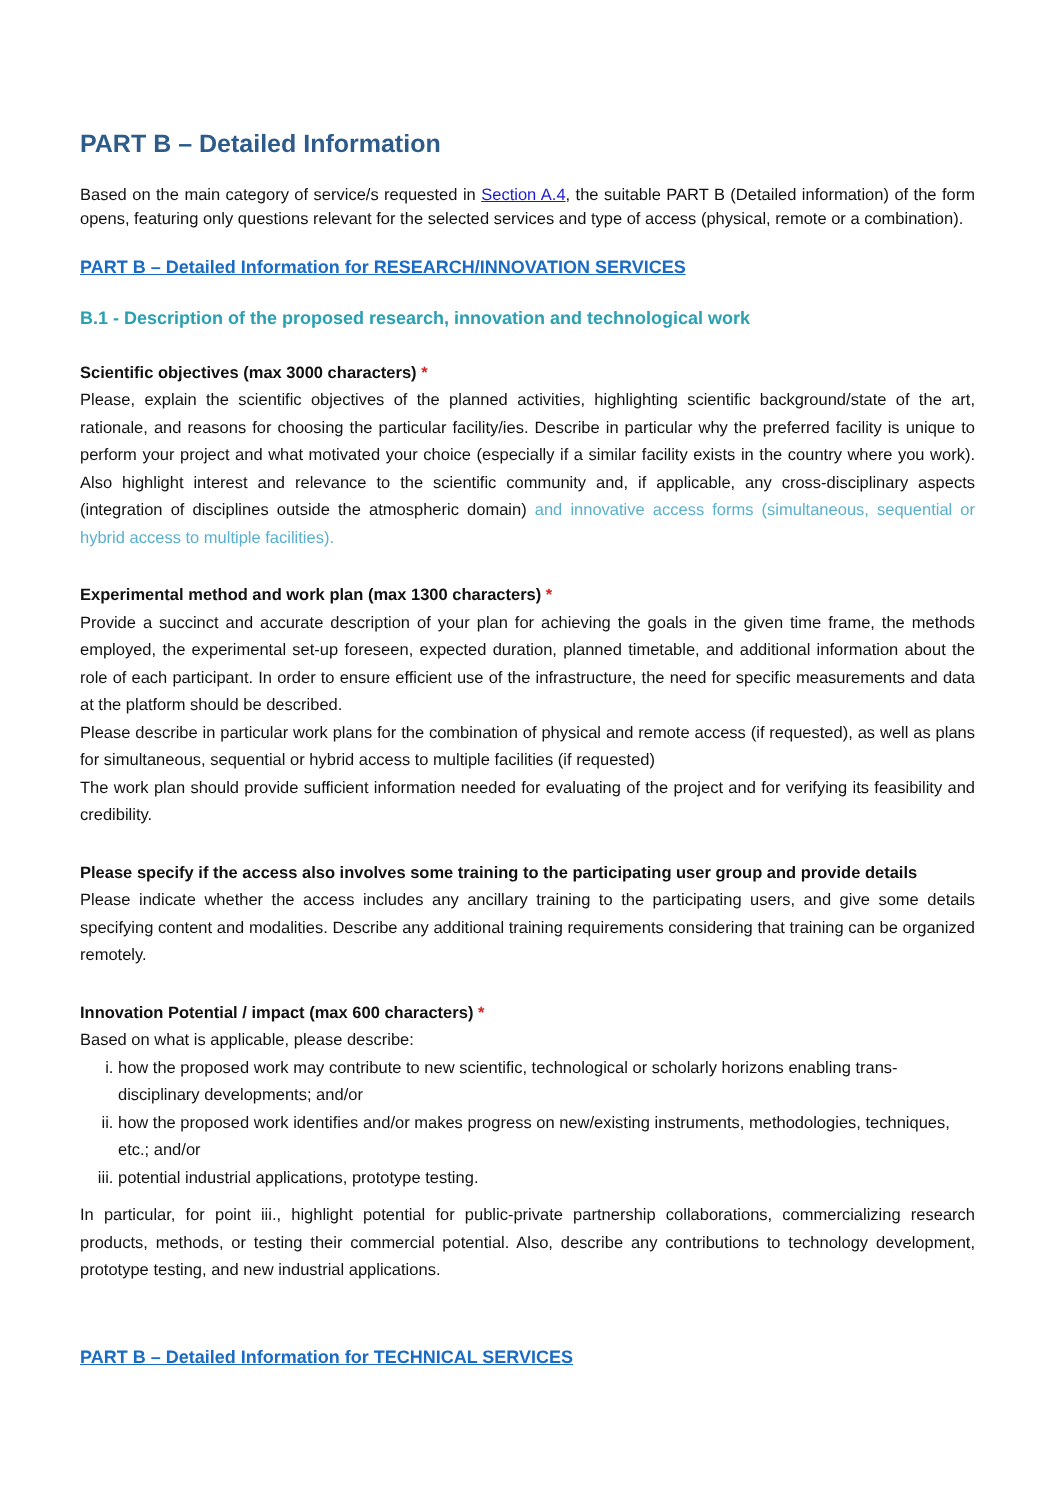PART B – Detailed Information
Based on the main category of service/s requested in Section A.4, the suitable PART B (Detailed information) of the form opens, featuring only questions relevant for the selected services and type of access (physical, remote or a combination).
PART B – Detailed Information for RESEARCH/INNOVATION SERVICES
B.1 - Description of the proposed research, innovation and technological work
Scientific objectives (max 3000 characters) *
Please, explain the scientific objectives of the planned activities, highlighting scientific background/state of the art, rationale, and reasons for choosing the particular facility/ies. Describe in particular why the preferred facility is unique to perform your project and what motivated your choice (especially if a similar facility exists in the country where you work). Also highlight interest and relevance to the scientific community and, if applicable, any cross-disciplinary aspects (integration of disciplines outside the atmospheric domain) and innovative access forms (simultaneous, sequential or hybrid access to multiple facilities).
Experimental method and work plan (max 1300 characters) *
Provide a succinct and accurate description of your plan for achieving the goals in the given time frame, the methods employed, the experimental set-up foreseen, expected duration, planned timetable, and additional information about the role of each participant. In order to ensure efficient use of the infrastructure, the need for specific measurements and data at the platform should be described.
Please describe in particular work plans for the combination of physical and remote access (if requested), as well as plans for simultaneous, sequential or hybrid access to multiple facilities (if requested)
The work plan should provide sufficient information needed for evaluating of the project and for verifying its feasibility and credibility.
Please specify if the access also involves some training to the participating user group and provide details
Please indicate whether the access includes any ancillary training to the participating users, and give some details specifying content and modalities. Describe any additional training requirements considering that training can be organized remotely.
Innovation Potential / impact (max 600 characters) *
Based on what is applicable, please describe:
i. how the proposed work may contribute to new scientific, technological or scholarly horizons enabling trans-disciplinary developments; and/or
ii. how the proposed work identifies and/or makes progress on new/existing instruments, methodologies, techniques, etc.; and/or
iii. potential industrial applications, prototype testing.
In particular, for point iii., highlight potential for public-private partnership collaborations, commercializing research products, methods, or testing their commercial potential. Also, describe any contributions to technology development, prototype testing, and new industrial applications.
PART B – Detailed Information for TECHNICAL SERVICES